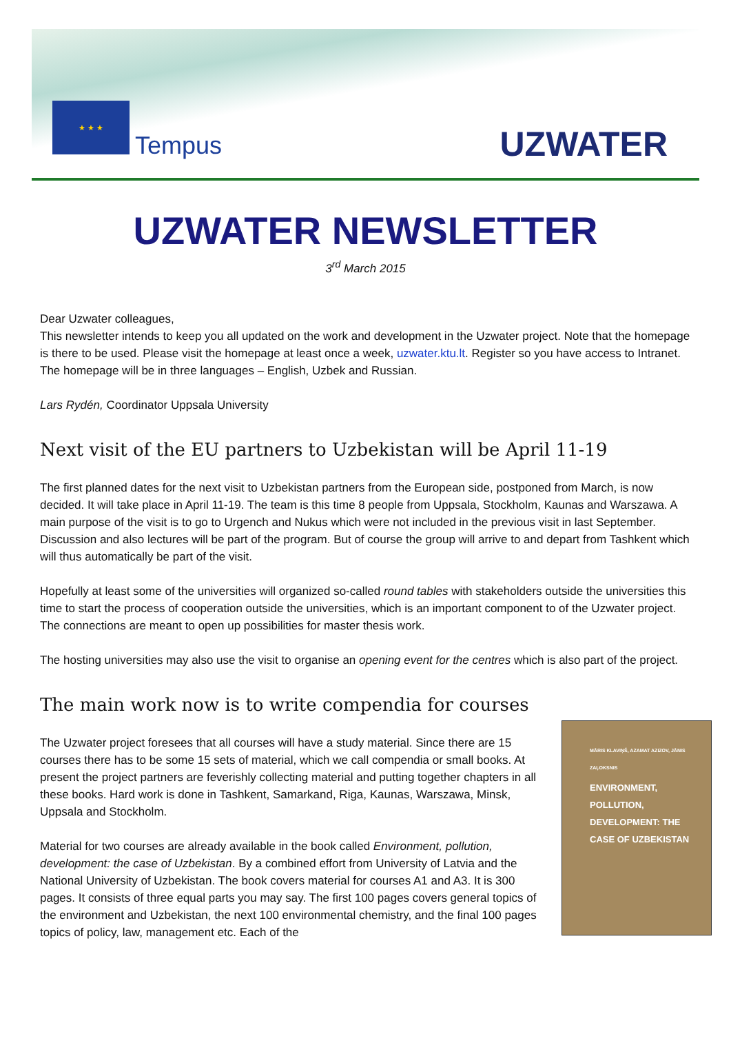★ ★ ★
Tempus UZWATER
UZWATER NEWSLETTER
3<sup>rd</sup> March 2015
Dear Uzwater colleagues,
This newsletter intends to keep you all updated on the work and development in the Uzwater project. Note that the homepage is there to be used. Please visit the homepage at least once a week, uzwater.ktu.lt. Register so you have access to Intranet. The homepage will be in three languages – English, Uzbek and Russian.
Lars Rydén, Coordinator Uppsala University
Next visit of the EU partners to Uzbekistan will be April 11-19
The first planned dates for the next visit to Uzbekistan partners from the European side, postponed from March, is now decided. It will take place in April 11-19. The team is this time 8 people from Uppsala, Stockholm, Kaunas and Warszawa. A main purpose of the visit is to go to Urgench and Nukus which were not included in the previous visit in last September. Discussion and also lectures will be part of the program. But of course the group will arrive to and depart from Tashkent which will thus automatically be part of the visit.
Hopefully at least some of the universities will organized so-called round tables with stakeholders outside the universities this time to start the process of cooperation outside the universities, which is an important component to of the Uzwater project. The connections are meant to open up possibilities for master thesis work.
The hosting universities may also use the visit to organise an opening event for the centres which is also part of the project.
The main work now is to write compendia for courses
MĀRIS KLAVIŅŠ, AZAMAT AZIZOV, JĀNIS ZAĻOKSNIS
ENVIRONMENT, POLLUTION, DEVELOPMENT: THE CASE OF UZBEKISTAN
The Uzwater project foresees that all courses will have a study material. Since there are 15 courses there has to be some 15 sets of material, which we call compendia or small books. At present the project partners are feverishly collecting material and putting together chapters in all these books. Hard work is done in Tashkent, Samarkand, Riga, Kaunas, Warszawa, Minsk, Uppsala and Stockholm.
Material for two courses are already available in the book called Environment, pollution, development: the case of Uzbekistan. By a combined effort from University of Latvia and the National University of Uzbekistan. The book covers material for courses A1 and A3. It is 300 pages. It consists of three equal parts you may say. The first 100 pages covers general topics of the environment and Uzbekistan, the next 100 environmental chemistry, and the final 100 pages topics of policy, law, management etc. Each of the